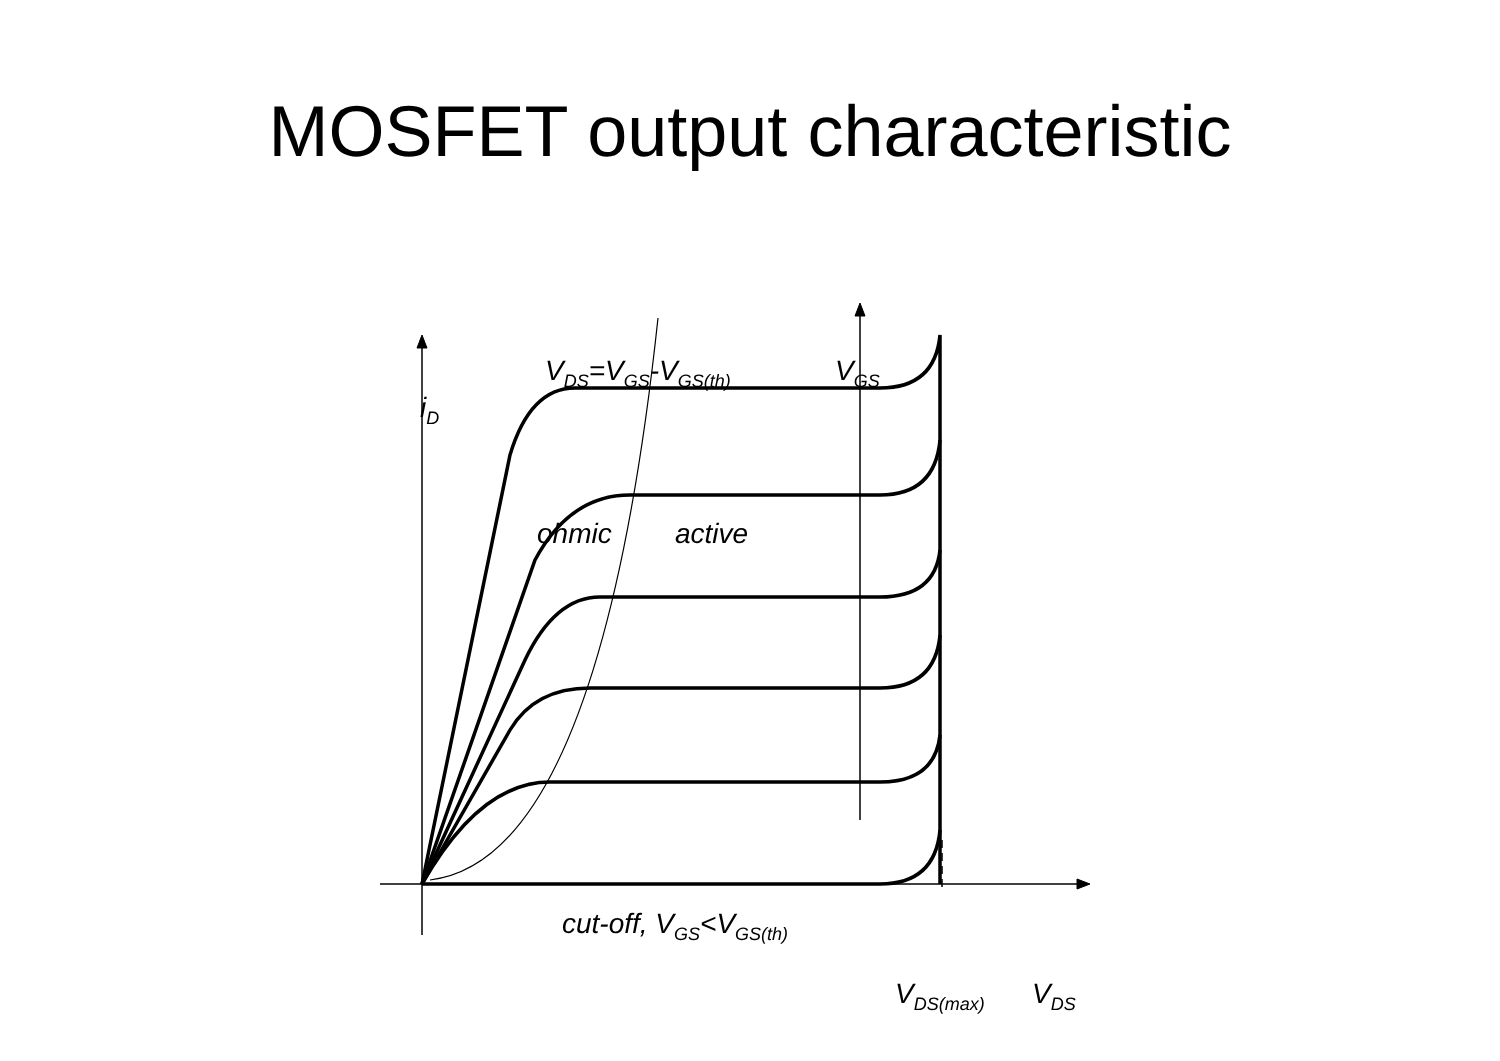MOSFET output characteristic
V<sub>DS</sub>=V<sub>GS</sub>-V<sub>GS(th)</sub> V<sub>GS</sub>
i<sub>D</sub>
ohmic active
cut-off, V<sub>GS</sub><V<sub>GS(th)</sub>
V<sub>DS(max)</sub> V<sub>DS</sub>